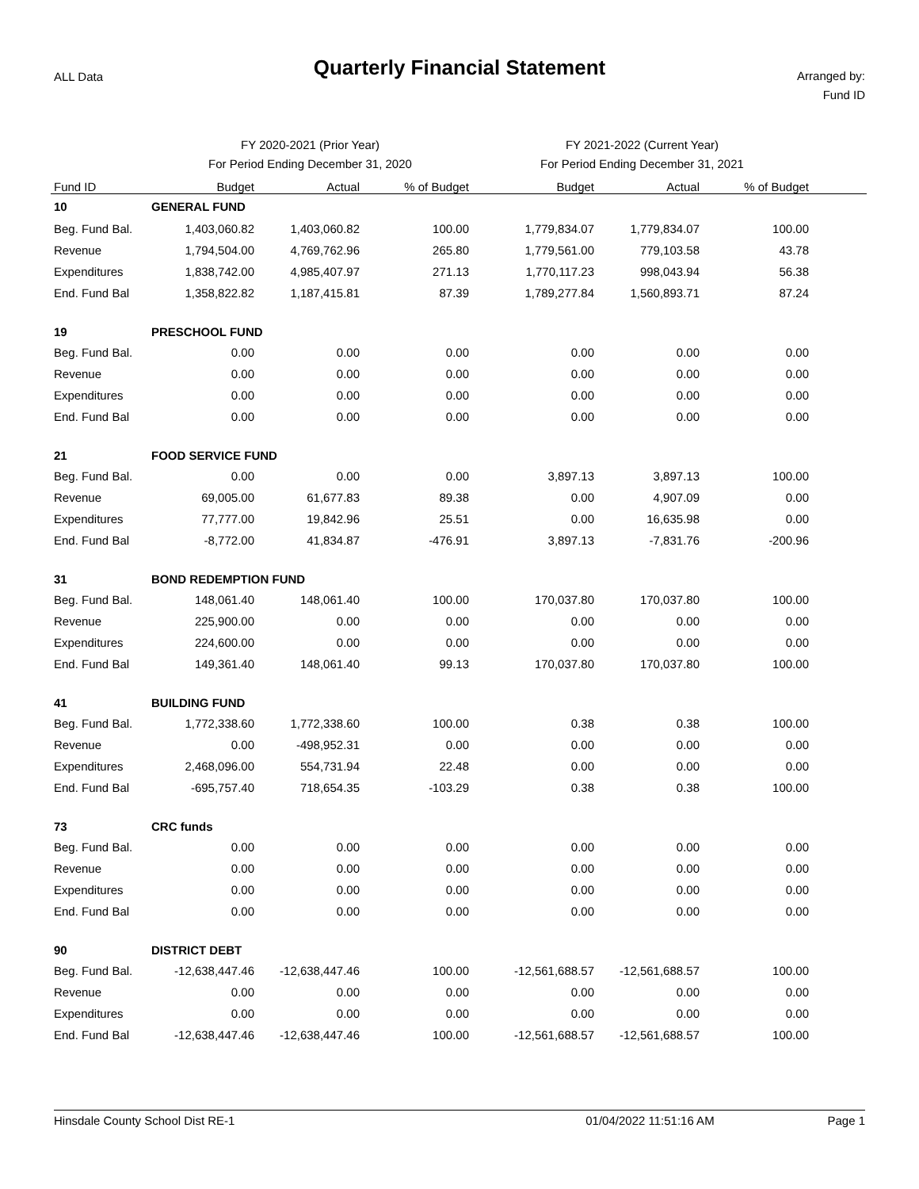ALL Data
Quarterly Financial Statement
Arranged by:
Fund ID
| | FY 2020-2021 (Prior Year) | | | FY 2021-2022 (Current Year) | | | |
| | For Period Ending December 31, 2020 | | | For Period Ending December 31, 2021 | | | |
| Fund ID | Budget | Actual | % of Budget | Budget | Actual | % of Budget | |
| 10 | GENERAL FUND | | | | | | |
| Beg. Fund Bal. | 1,403,060.82 | 1,403,060.82 | 100.00 | 1,779,834.07 | 1,779,834.07 | 100.00 | |
| Revenue | 1,794,504.00 | 4,769,762.96 | 265.80 | 1,779,561.00 | 779,103.58 | 43.78 | |
| Expenditures | 1,838,742.00 | 4,985,407.97 | 271.13 | 1,770,117.23 | 998,043.94 | 56.38 | |
| End. Fund Bal | 1,358,822.82 | 1,187,415.81 | 87.39 | 1,789,277.84 | 1,560,893.71 | 87.24 | |
| 19 | PRESCHOOL FUND | | | | | | |
| Beg. Fund Bal. | 0.00 | 0.00 | 0.00 | 0.00 | 0.00 | 0.00 | |
| Revenue | 0.00 | 0.00 | 0.00 | 0.00 | 0.00 | 0.00 | |
| Expenditures | 0.00 | 0.00 | 0.00 | 0.00 | 0.00 | 0.00 | |
| End. Fund Bal | 0.00 | 0.00 | 0.00 | 0.00 | 0.00 | 0.00 | |
| 21 | FOOD SERVICE FUND | | | | | | |
| Beg. Fund Bal. | 0.00 | 0.00 | 0.00 | 3,897.13 | 3,897.13 | 100.00 | |
| Revenue | 69,005.00 | 61,677.83 | 89.38 | 0.00 | 4,907.09 | 0.00 | |
| Expenditures | 77,777.00 | 19,842.96 | 25.51 | 0.00 | 16,635.98 | 0.00 | |
| End. Fund Bal | -8,772.00 | 41,834.87 | -476.91 | 3,897.13 | -7,831.76 | -200.96 | |
| 31 | BOND REDEMPTION FUND | | | | | | |
| Beg. Fund Bal. | 148,061.40 | 148,061.40 | 100.00 | 170,037.80 | 170,037.80 | 100.00 | |
| Revenue | 225,900.00 | 0.00 | 0.00 | 0.00 | 0.00 | 0.00 | |
| Expenditures | 224,600.00 | 0.00 | 0.00 | 0.00 | 0.00 | 0.00 | |
| End. Fund Bal | 149,361.40 | 148,061.40 | 99.13 | 170,037.80 | 170,037.80 | 100.00 | |
| 41 | BUILDING FUND | | | | | | |
| Beg. Fund Bal. | 1,772,338.60 | 1,772,338.60 | 100.00 | 0.38 | 0.38 | 100.00 | |
| Revenue | 0.00 | -498,952.31 | 0.00 | 0.00 | 0.00 | 0.00 | |
| Expenditures | 2,468,096.00 | 554,731.94 | 22.48 | 0.00 | 0.00 | 0.00 | |
| End. Fund Bal | -695,757.40 | 718,654.35 | -103.29 | 0.38 | 0.38 | 100.00 | |
| 73 | CRC funds | | | | | | |
| Beg. Fund Bal. | 0.00 | 0.00 | 0.00 | 0.00 | 0.00 | 0.00 | |
| Revenue | 0.00 | 0.00 | 0.00 | 0.00 | 0.00 | 0.00 | |
| Expenditures | 0.00 | 0.00 | 0.00 | 0.00 | 0.00 | 0.00 | |
| End. Fund Bal | 0.00 | 0.00 | 0.00 | 0.00 | 0.00 | 0.00 | |
| 90 | DISTRICT DEBT | | | | | | |
| Beg. Fund Bal. | -12,638,447.46 | -12,638,447.46 | 100.00 | -12,561,688.57 | -12,561,688.57 | 100.00 | |
| Revenue | 0.00 | 0.00 | 0.00 | 0.00 | 0.00 | 0.00 | |
| Expenditures | 0.00 | 0.00 | 0.00 | 0.00 | 0.00 | 0.00 | |
| End. Fund Bal | -12,638,447.46 | -12,638,447.46 | 100.00 | -12,561,688.57 | -12,561,688.57 | 100.00 | |
Hinsdale County School Dist RE-1 01/04/2022 11:51:16 AM Page 1